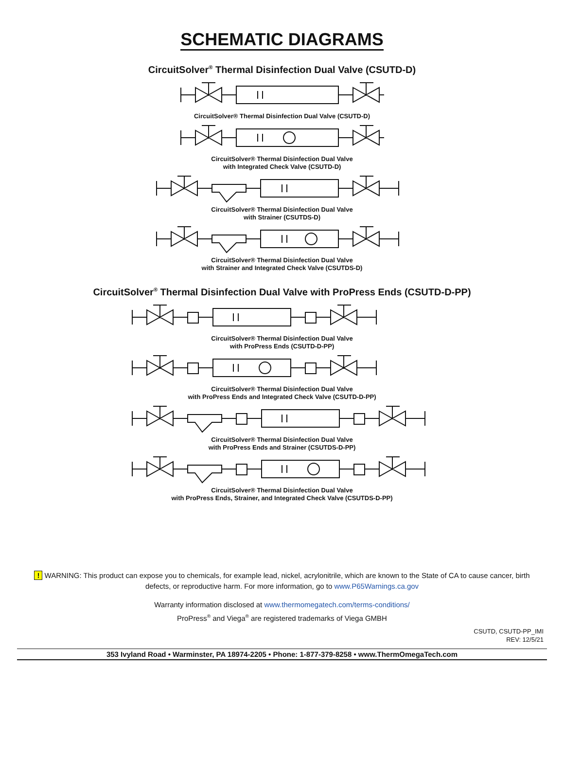SCHEMATIC DIAGRAMS
CircuitSolver<sup>®</sup> Thermal Disinfection Dual Valve (CSUTD-D)
CircuitSolver® Thermal Disinfection Dual Valve (CSUTD-D)
CircuitSolver® Thermal Disinfection Dual Valve
with Integrated Check Valve (CSUTD-D)
CircuitSolver® Thermal Disinfection Dual Valve
with Strainer (CSUTDS-D)
CircuitSolver® Thermal Disinfection Dual Valve
with Strainer and Integrated Check Valve (CSUTDS-D)
CircuitSolver<sup>®</sup> Thermal Disinfection Dual Valve with ProPress Ends (CSUTD-D-PP)
CircuitSolver® Thermal Disinfection Dual Valve
with ProPress Ends (CSUTD-D-PP)
CircuitSolver® Thermal Disinfection Dual Valve
with ProPress Ends and Integrated Check Valve (CSUTD-D-PP)
CircuitSolver® Thermal Disinfection Dual Valve
with ProPress Ends and Strainer (CSUTDS-D-PP)
CircuitSolver® Thermal Disinfection Dual Valve
with ProPress Ends, Strainer, and Integrated Check Valve (CSUTDS-D-PP)
! WARNING: This product can expose you to chemicals, for example lead, nickel, acrylonitrile, which are known to the State of CA to cause cancer, birth defects, or reproductive harm. For more information, go to www.P65Warnings.ca.gov
Warranty information disclosed at www.thermomegatech.com/terms-conditions/
ProPress<sup>®</sup> and Viega<sup>®</sup> are registered trademarks of Viega GMBH
CSUTD, CSUTD-PP_IMI
REV: 12/5/21
353 Ivyland Road • Warminster, PA 18974-2205 • Phone: 1-877-379-8258 • www.ThermOmegaTech.com